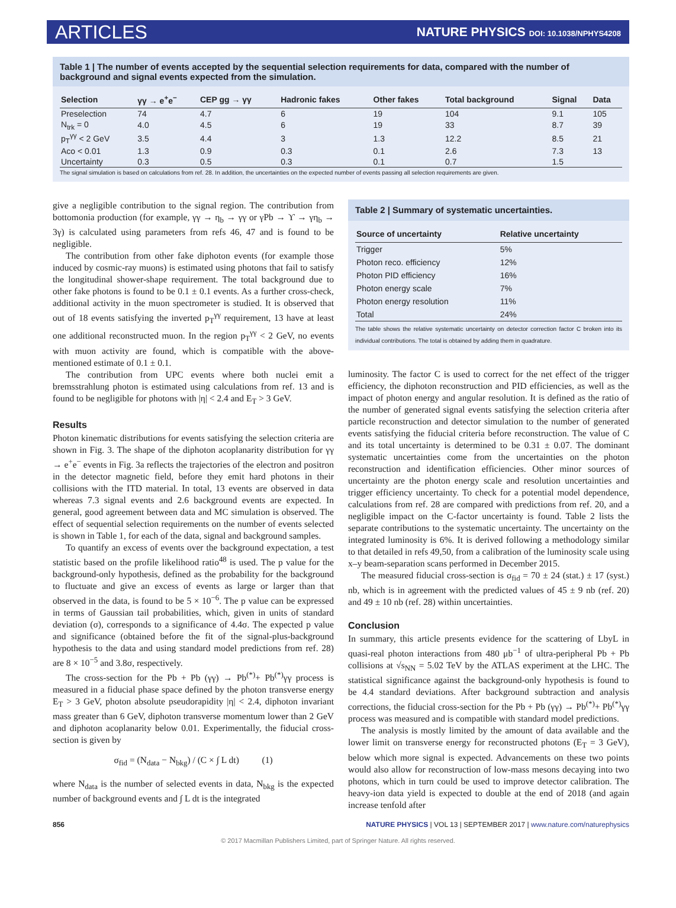ARTICLES NATURE PHYSICS DOI: 10.1038/NPHYS4208
Table 1 | The number of events accepted by the sequential selection requirements for data, compared with the number of background and signal events expected from the simulation.
| Selection | γγ → e<sup>+</sup>e<sup>−</sup> | CEP gg → γγ | Hadronic fakes | Other fakes | Total background | Signal | Data |
| --- | --- | --- | --- | --- | --- | --- | --- |
| Preselection | 74 | 4.7 | 6 | 19 | 104 | 9.1 | 105 |
| N<sub>trk</sub> = 0 | 4.0 | 4.5 | 6 | 19 | 33 | 8.7 | 39 |
| p<sub>T</sub><sup>γγ</sup> < 2 GeV | 3.5 | 4.4 | 3 | 1.3 | 12.2 | 8.5 | 21 |
| Aco < 0.01 | 1.3 | 0.9 | 0.3 | 0.1 | 2.6 | 7.3 | 13 |
| Uncertainty | 0.3 | 0.5 | 0.3 | 0.1 | 0.7 | 1.5 | |
The signal simulation is based on calculations from ref. 28. In addition, the uncertainties on the expected number of events passing all selection requirements are given.
give a negligible contribution to the signal region. The contribution from bottomonia production (for example, γγ → η<sub>b</sub> → γγ or γPb → ϒ → γη<sub>b</sub> → 3γ) is calculated using parameters from refs 46, 47 and is found to be negligible.
The contribution from other fake diphoton events (for example those induced by cosmic-ray muons) is estimated using photons that fail to satisfy the longitudinal shower-shape requirement. The total background due to other fake photons is found to be 0.1 ± 0.1 events. As a further cross-check, additional activity in the muon spectrometer is studied. It is observed that out of 18 events satisfying the inverted p<sub>T</sub><sup>γγ</sup> requirement, 13 have at least one additional reconstructed muon. In the region p<sub>T</sub><sup>γγ</sup> < 2 GeV, no events with muon activity are found, which is compatible with the above-mentioned estimate of 0.1 ± 0.1.
The contribution from UPC events where both nuclei emit a bremsstrahlung photon is estimated using calculations from ref. 13 and is found to be negligible for photons with |η| < 2.4 and E<sub>T</sub> > 3 GeV.
Results
Photon kinematic distributions for events satisfying the selection criteria are shown in Fig. 3. The shape of the diphoton acoplanarity distribution for γγ → e<sup>+</sup>e<sup>−</sup> events in Fig. 3a reflects the trajectories of the electron and positron in the detector magnetic field, before they emit hard photons in their collisions with the ITD material. In total, 13 events are observed in data whereas 7.3 signal events and 2.6 background events are expected. In general, good agreement between data and MC simulation is observed. The effect of sequential selection requirements on the number of events selected is shown in Table 1, for each of the data, signal and background samples.
To quantify an excess of events over the background expectation, a test statistic based on the profile likelihood ratio<sup>48</sup> is used. The p value for the background-only hypothesis, defined as the probability for the background to fluctuate and give an excess of events as large or larger than that observed in the data, is found to be 5 × 10<sup>−6</sup>. The p value can be expressed in terms of Gaussian tail probabilities, which, given in units of standard deviation (σ), corresponds to a significance of 4.4σ. The expected p value and significance (obtained before the fit of the signal-plus-background hypothesis to the data and using standard model predictions from ref. 28) are 8 × 10<sup>−5</sup> and 3.8σ, respectively.
The cross-section for the Pb + Pb (γγ) → Pb<sup>(*)</sup>+ Pb<sup>(*)</sup>γγ process is measured in a fiducial phase space defined by the photon transverse energy E<sub>T</sub> > 3 GeV, photon absolute pseudorapidity |η| < 2.4, diphoton invariant mass greater than 6 GeV, diphoton transverse momentum lower than 2 GeV and diphoton acoplanarity below 0.01. Experimentally, the fiducial cross-section is given by
σ<sub>fid</sub> = (N<sub>data</sub> − N<sub>bkg</sub>) / (C × ∫ L dt) (1)
where N<sub>data</sub> is the number of selected events in data, N<sub>bkg</sub> is the expected number of background events and ∫ L dt is the integrated
Table 2 | Summary of systematic uncertainties.
| Source of uncertainty | Relative uncertainty |
| --- | --- |
| Trigger | 5% |
| Photon reco. efficiency | 12% |
| Photon PID efficiency | 16% |
| Photon energy scale | 7% |
| Photon energy resolution | 11% |
| Total | 24% |
The table shows the relative systematic uncertainty on detector correction factor C broken into its individual contributions. The total is obtained by adding them in quadrature.
luminosity. The factor C is used to correct for the net effect of the trigger efficiency, the diphoton reconstruction and PID efficiencies, as well as the impact of photon energy and angular resolution. It is defined as the ratio of the number of generated signal events satisfying the selection criteria after particle reconstruction and detector simulation to the number of generated events satisfying the fiducial criteria before reconstruction. The value of C and its total uncertainty is determined to be 0.31 ± 0.07. The dominant systematic uncertainties come from the uncertainties on the photon reconstruction and identification efficiencies. Other minor sources of uncertainty are the photon energy scale and resolution uncertainties and trigger efficiency uncertainty. To check for a potential model dependence, calculations from ref. 28 are compared with predictions from ref. 20, and a negligible impact on the C-factor uncertainty is found. Table 2 lists the separate contributions to the systematic uncertainty. The uncertainty on the integrated luminosity is 6%. It is derived following a methodology similar to that detailed in refs 49,50, from a calibration of the luminosity scale using x–y beam-separation scans performed in December 2015.
The measured fiducial cross-section is σ<sub>fid</sub> = 70 ± 24 (stat.) ± 17 (syst.) nb, which is in agreement with the predicted values of 45 ± 9 nb (ref. 20) and 49 ± 10 nb (ref. 28) within uncertainties.
Conclusion
In summary, this article presents evidence for the scattering of LbyL in quasi-real photon interactions from 480 μb<sup>−1</sup> of ultra-peripheral Pb + Pb collisions at √s<sub>NN</sub> = 5.02 TeV by the ATLAS experiment at the LHC. The statistical significance against the background-only hypothesis is found to be 4.4 standard deviations. After background subtraction and analysis corrections, the fiducial cross-section for the Pb + Pb (γγ) → Pb<sup>(*)</sup>+ Pb<sup>(*)</sup>γγ process was measured and is compatible with standard model predictions.
The analysis is mostly limited by the amount of data available and the lower limit on transverse energy for reconstructed photons (E<sub>T</sub> = 3 GeV), below which more signal is expected. Advancements on these two points would also allow for reconstruction of low-mass mesons decaying into two photons, which in turn could be used to improve detector calibration. The heavy-ion data yield is expected to double at the end of 2018 (and again increase tenfold after
856 NATURE PHYSICS | VOL 13 | SEPTEMBER 2017 | www.nature.com/naturephysics
© 2017 Macmillan Publishers Limited, part of Springer Nature. All rights reserved.